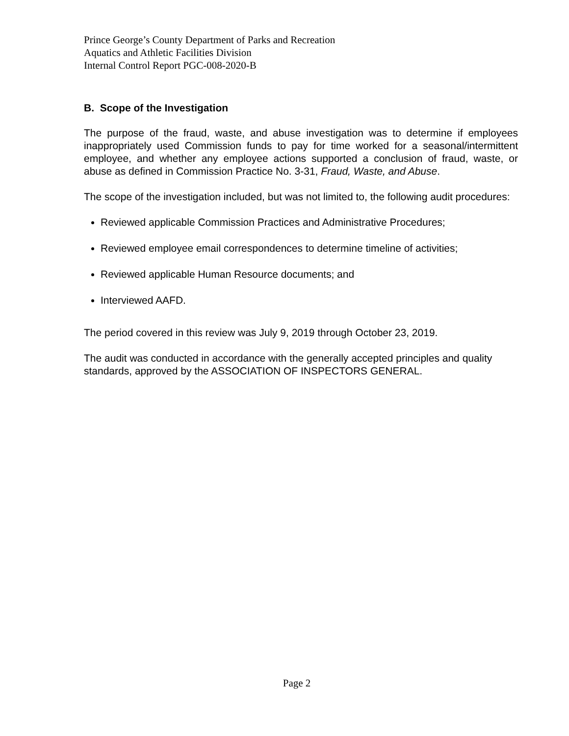Prince George’s County Department of Parks and Recreation
Aquatics and Athletic Facilities Division
Internal Control Report PGC-008-2020-B
B. Scope of the Investigation
The purpose of the fraud, waste, and abuse investigation was to determine if employees inappropriately used Commission funds to pay for time worked for a seasonal/intermittent employee, and whether any employee actions supported a conclusion of fraud, waste, or abuse as defined in Commission Practice No. 3-31, Fraud, Waste, and Abuse.
The scope of the investigation included, but was not limited to, the following audit procedures:
Reviewed applicable Commission Practices and Administrative Procedures;
Reviewed employee email correspondences to determine timeline of activities;
Reviewed applicable Human Resource documents; and
Interviewed AAFD.
The period covered in this review was July 9, 2019 through October 23, 2019.
The audit was conducted in accordance with the generally accepted principles and quality standards, approved by the ASSOCIATION OF INSPECTORS GENERAL.
Page 2